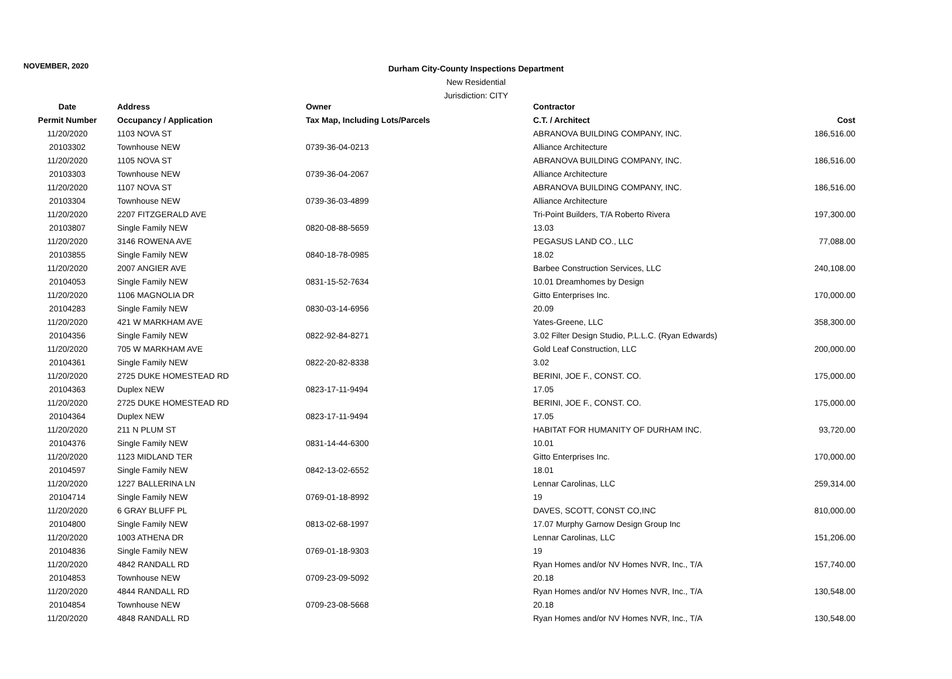NOVEMBER, 2020
Durham City-County Inspections Department
New Residential
Jurisdiction: CITY
| Date | Address | Owner | Contractor | |
| --- | --- | --- | --- | --- |
| Permit Number | Occupancy / Application | Tax Map, Including Lots/Parcels | C.T. / Architect | Cost |
| 11/20/2020 | 1103 NOVA ST | | ABRANOVA BUILDING COMPANY, INC. | 186,516.00 |
| 20103302 | Townhouse NEW | 0739-36-04-0213 | Alliance Architecture | |
| 11/20/2020 | 1105 NOVA ST | | ABRANOVA BUILDING COMPANY, INC. | 186,516.00 |
| 20103303 | Townhouse NEW | 0739-36-04-2067 | Alliance Architecture | |
| 11/20/2020 | 1107 NOVA ST | | ABRANOVA BUILDING COMPANY, INC. | 186,516.00 |
| 20103304 | Townhouse NEW | 0739-36-03-4899 | Alliance Architecture | |
| 11/20/2020 | 2207 FITZGERALD AVE | | Tri-Point Builders, T/A Roberto Rivera | 197,300.00 |
| 20103807 | Single Family NEW | 0820-08-88-5659 | 13.03 | |
| 11/20/2020 | 3146 ROWENA AVE | | PEGASUS LAND CO., LLC | 77,088.00 |
| 20103855 | Single Family NEW | 0840-18-78-0985 | 18.02 | |
| 11/20/2020 | 2007 ANGIER AVE | | Barbee Construction Services, LLC | 240,108.00 |
| 20104053 | Single Family NEW | 0831-15-52-7634 | 10.01 Dreamhomes by Design | |
| 11/20/2020 | 1106 MAGNOLIA DR | | Gitto Enterprises Inc. | 170,000.00 |
| 20104283 | Single Family NEW | 0830-03-14-6956 | 20.09 | |
| 11/20/2020 | 421 W MARKHAM AVE | | Yates-Greene, LLC | 358,300.00 |
| 20104356 | Single Family NEW | 0822-92-84-8271 | 3.02 Filter Design Studio, P.L.L.C. (Ryan Edwards) | |
| 11/20/2020 | 705 W MARKHAM AVE | | Gold Leaf Construction, LLC | 200,000.00 |
| 20104361 | Single Family NEW | 0822-20-82-8338 | 3.02 | |
| 11/20/2020 | 2725 DUKE HOMESTEAD RD | | BERINI, JOE F., CONST. CO. | 175,000.00 |
| 20104363 | Duplex NEW | 0823-17-11-9494 | 17.05 | |
| 11/20/2020 | 2725 DUKE HOMESTEAD RD | | BERINI, JOE F., CONST. CO. | 175,000.00 |
| 20104364 | Duplex NEW | 0823-17-11-9494 | 17.05 | |
| 11/20/2020 | 211 N PLUM ST | | HABITAT FOR HUMANITY OF DURHAM INC. | 93,720.00 |
| 20104376 | Single Family NEW | 0831-14-44-6300 | 10.01 | |
| 11/20/2020 | 1123 MIDLAND TER | | Gitto Enterprises Inc. | 170,000.00 |
| 20104597 | Single Family NEW | 0842-13-02-6552 | 18.01 | |
| 11/20/2020 | 1227 BALLERINA LN | | Lennar Carolinas, LLC | 259,314.00 |
| 20104714 | Single Family NEW | 0769-01-18-8992 | 19 | |
| 11/20/2020 | 6 GRAY BLUFF PL | | DAVES, SCOTT, CONST CO,INC | 810,000.00 |
| 20104800 | Single Family NEW | 0813-02-68-1997 | 17.07 Murphy Garnow Design Group Inc | |
| 11/20/2020 | 1003 ATHENA DR | | Lennar Carolinas, LLC | 151,206.00 |
| 20104836 | Single Family NEW | 0769-01-18-9303 | 19 | |
| 11/20/2020 | 4842 RANDALL RD | | Ryan Homes and/or NV Homes NVR, Inc., T/A | 157,740.00 |
| 20104853 | Townhouse NEW | 0709-23-09-5092 | 20.18 | |
| 11/20/2020 | 4844 RANDALL RD | | Ryan Homes and/or NV Homes NVR, Inc., T/A | 130,548.00 |
| 20104854 | Townhouse NEW | 0709-23-08-5668 | 20.18 | |
| 11/20/2020 | 4848 RANDALL RD | | Ryan Homes and/or NV Homes NVR, Inc., T/A | 130,548.00 |